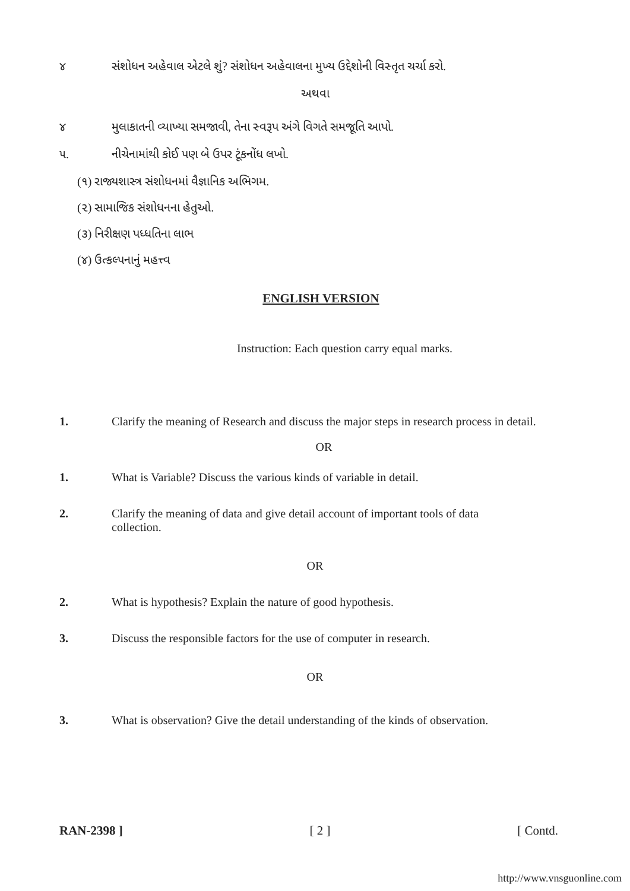૪ સંશોધન અહેવાલ એટલે શું? સંશોધન અહેવાલના મુખ્ય ઉદ્દેશોની વિસ્તૃત ચર્ચા કરો.
અથવા
૪ મુલાકાતની વ્યાખ્યા સમજાવી, તેના સ્વરૂપ અંગે વિગતે સમજૂતિ આપો.
૫. નીચેનામાંથી કોઈ પણ બે ઉપર ટૂંકનોંધ લખો.
(૧) રાજ્યશાસ્ત્ર સંશોધનમાં વૈજ્ઞાનિક અભિગમ.
(૨) સામાજિક સંશોધનના હેતુઓ.
(૩) નિરીક્ષણ પધ્ધતિના લાભ
(૪) ઉત્કલ્પનાનું મહત્ત્વ
ENGLISH VERSION
Instruction: Each question carry equal marks.
1. Clarify the meaning of Research and discuss the major steps in research process in detail.
OR
1. What is Variable? Discuss the various kinds of variable in detail.
2. Clarify the meaning of data and give detail account of important tools of data collection.
OR
2. What is hypothesis? Explain the nature of good hypothesis.
3. Discuss the responsible factors for the use of computer in research.
OR
3. What is observation? Give the detail understanding of the kinds of observation.
RAN-2398 ] [ 2 ] [ Contd.
http://www.vnsguonline.com